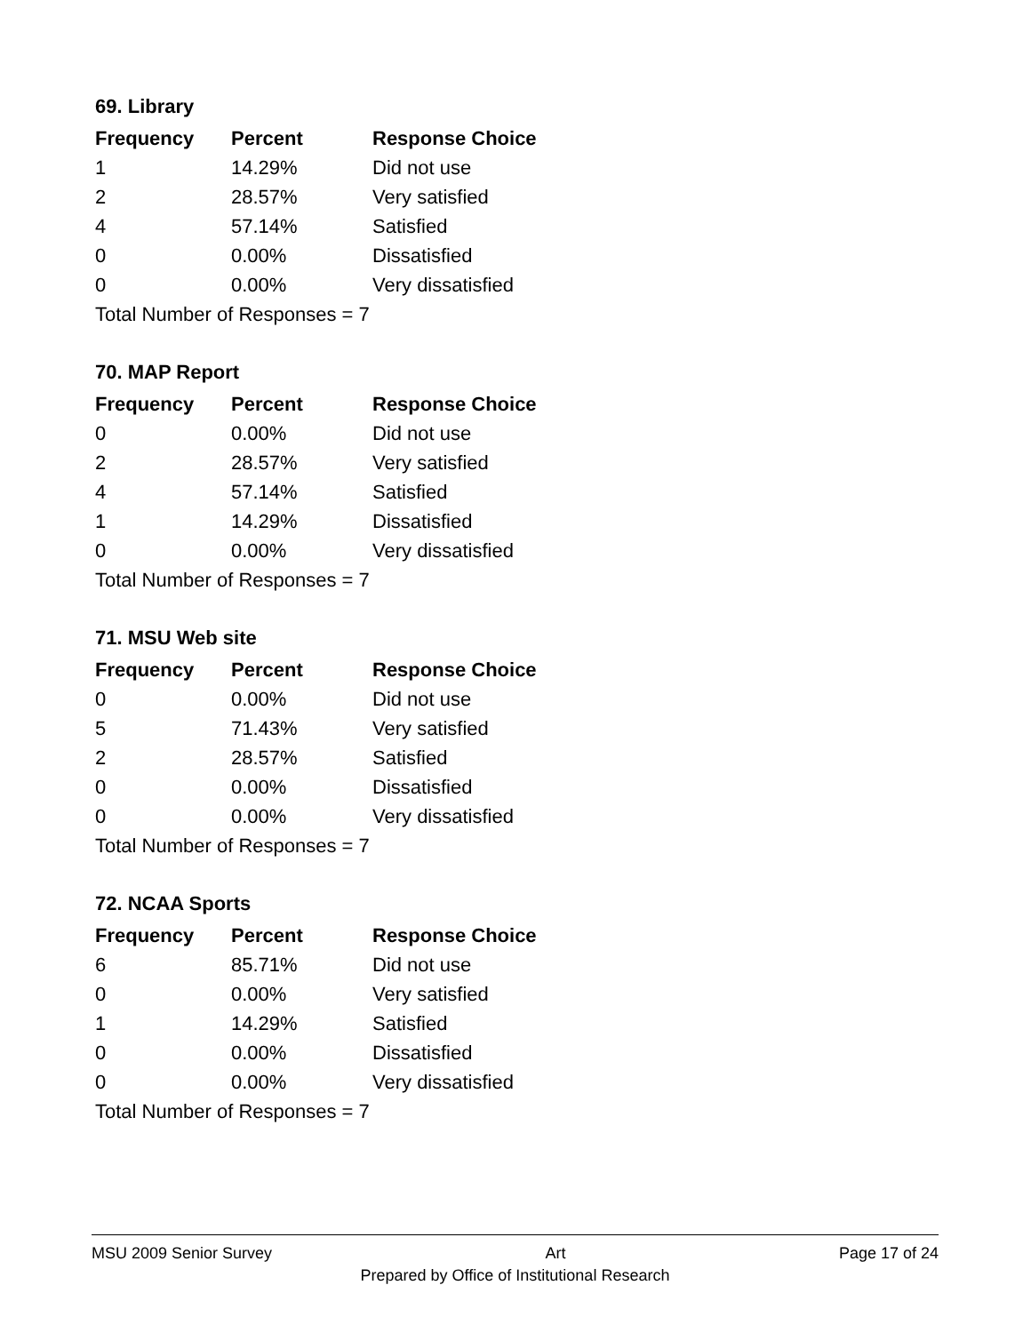69. Library
| Frequency | Percent | Response Choice |
| --- | --- | --- |
| 1 | 14.29% | Did not use |
| 2 | 28.57% | Very satisfied |
| 4 | 57.14% | Satisfied |
| 0 | 0.00% | Dissatisfied |
| 0 | 0.00% | Very dissatisfied |
| Total Number of Responses = 7 | | |
70. MAP Report
| Frequency | Percent | Response Choice |
| --- | --- | --- |
| 0 | 0.00% | Did not use |
| 2 | 28.57% | Very satisfied |
| 4 | 57.14% | Satisfied |
| 1 | 14.29% | Dissatisfied |
| 0 | 0.00% | Very dissatisfied |
| Total Number of Responses = 7 | | |
71. MSU Web site
| Frequency | Percent | Response Choice |
| --- | --- | --- |
| 0 | 0.00% | Did not use |
| 5 | 71.43% | Very satisfied |
| 2 | 28.57% | Satisfied |
| 0 | 0.00% | Dissatisfied |
| 0 | 0.00% | Very dissatisfied |
| Total Number of Responses = 7 | | |
72. NCAA Sports
| Frequency | Percent | Response Choice |
| --- | --- | --- |
| 6 | 85.71% | Did not use |
| 0 | 0.00% | Very satisfied |
| 1 | 14.29% | Satisfied |
| 0 | 0.00% | Dissatisfied |
| 0 | 0.00% | Very dissatisfied |
| Total Number of Responses = 7 | | |
MSU 2009 Senior Survey Art Page 17 of 24
Prepared by Office of Institutional Research